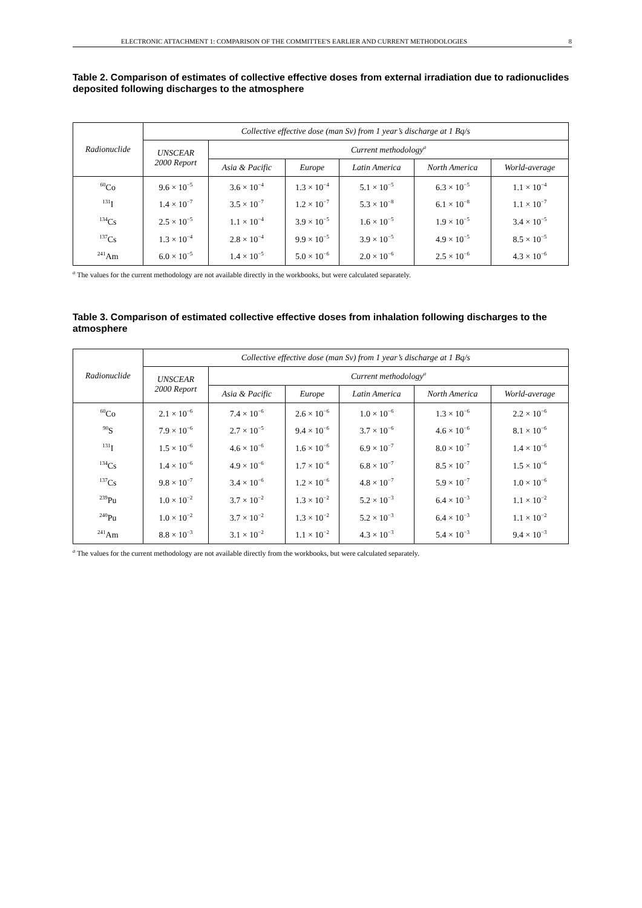ELECTRONIC ATTACHMENT 1: COMPARISON OF THE COMMITTEE'S EARLIER AND CURRENT METHODOLOGIES 8
Table 2. Comparison of estimates of collective effective doses from external irradiation due to radionuclides deposited following discharges to the atmosphere
| Radionuclide | Collective effective dose (man Sv) from 1 year’s discharge at 1 Bq/s | | | | | |
| --- | --- | --- | --- | --- | --- | --- |
| | UNSCEAR 2000 Report | Current methodology<sup>a</sup> | | | | |
| | | Asia & Pacific | Europe | Latin America | North America | World-average |
| <sup>60</sup>Co | 9.6 × 10<sup>−5</sup> | 3.6 × 10<sup>−4</sup> | 1.3 × 10<sup>−4</sup> | 5.1 × 10<sup>−5</sup> | 6.3 × 10<sup>−5</sup> | 1.1 × 10<sup>−4</sup> |
| <sup>131</sup>I | 1.4 × 10<sup>−7</sup> | 3.5 × 10<sup>−7</sup> | 1.2 × 10<sup>−7</sup> | 5.3 × 10<sup>−8</sup> | 6.1 × 10<sup>−8</sup> | 1.1 × 10<sup>−7</sup> |
| <sup>134</sup>Cs | 2.5 × 10<sup>−5</sup> | 1.1 × 10<sup>−4</sup> | 3.9 × 10<sup>−5</sup> | 1.6 × 10<sup>−5</sup> | 1.9 × 10<sup>−5</sup> | 3.4 × 10<sup>−5</sup> |
| <sup>137</sup>Cs | 1.3 × 10<sup>−4</sup> | 2.8 × 10<sup>−4</sup> | 9.9 × 10<sup>−5</sup> | 3.9 × 10<sup>−5</sup> | 4.9 × 10<sup>−5</sup> | 8.5 × 10<sup>−5</sup> |
| <sup>241</sup>Am | 6.0 × 10<sup>−5</sup> | 1.4 × 10<sup>−5</sup> | 5.0 × 10<sup>−6</sup> | 2.0 × 10<sup>−6</sup> | 2.5 × 10<sup>−6</sup> | 4.3 × 10<sup>−6</sup> |
<sup>a</sup> The values for the current methodology are not available directly in the workbooks, but were calculated separately.
Table 3. Comparison of estimated collective effective doses from inhalation following discharges to the atmosphere
| Radionuclide | Collective effective dose (man Sv) from 1 year’s discharge at 1 Bq/s | | | | | |
| --- | --- | --- | --- | --- | --- | --- |
| | UNSCEAR 2000 Report | Current methodology<sup>a</sup> | | | | |
| | | Asia & Pacific | Europe | Latin America | North America | World-average |
| <sup>60</sup>Co | 2.1 × 10<sup>−6</sup> | 7.4 × 10<sup>−6</sup> | 2.6 × 10<sup>−6</sup> | 1.0 × 10<sup>−6</sup> | 1.3 × 10<sup>−6</sup> | 2.2 × 10<sup>−6</sup> |
| <sup>90</sup>S | 7.9 × 10<sup>−6</sup> | 2.7 × 10<sup>−5</sup> | 9.4 × 10<sup>−6</sup> | 3.7 × 10<sup>−6</sup> | 4.6 × 10<sup>−6</sup> | 8.1 × 10<sup>−6</sup> |
| <sup>131</sup>I | 1.5 × 10<sup>−6</sup> | 4.6 × 10<sup>−6</sup> | 1.6 × 10<sup>−6</sup> | 6.9 × 10<sup>−7</sup> | 8.0 × 10<sup>−7</sup> | 1.4 × 10<sup>−6</sup> |
| <sup>134</sup>Cs | 1.4 × 10<sup>−6</sup> | 4.9 × 10<sup>−6</sup> | 1.7 × 10<sup>−6</sup> | 6.8 × 10<sup>−7</sup> | 8.5 × 10<sup>−7</sup> | 1.5 × 10<sup>−6</sup> |
| <sup>137</sup>Cs | 9.8 × 10<sup>−7</sup> | 3.4 × 10<sup>−6</sup> | 1.2 × 10<sup>−6</sup> | 4.8 × 10<sup>−7</sup> | 5.9 × 10<sup>−7</sup> | 1.0 × 10<sup>−6</sup> |
| <sup>239</sup>Pu | 1.0 × 10<sup>−2</sup> | 3.7 × 10<sup>−2</sup> | 1.3 × 10<sup>−2</sup> | 5.2 × 10<sup>−3</sup> | 6.4 × 10<sup>−3</sup> | 1.1 × 10<sup>−2</sup> |
| <sup>240</sup>Pu | 1.0 × 10<sup>−2</sup> | 3.7 × 10<sup>−2</sup> | 1.3 × 10<sup>−2</sup> | 5.2 × 10<sup>−3</sup> | 6.4 × 10<sup>−3</sup> | 1.1 × 10<sup>−2</sup> |
| <sup>241</sup>Am | 8.8 × 10<sup>−3</sup> | 3.1 × 10<sup>−2</sup> | 1.1 × 10<sup>−2</sup> | 4.3 × 10<sup>−3</sup> | 5.4 × 10<sup>−3</sup> | 9.4 × 10<sup>−3</sup> |
<sup>a</sup> The values for the current methodology are not available directly from the workbooks, but were calculated separately.